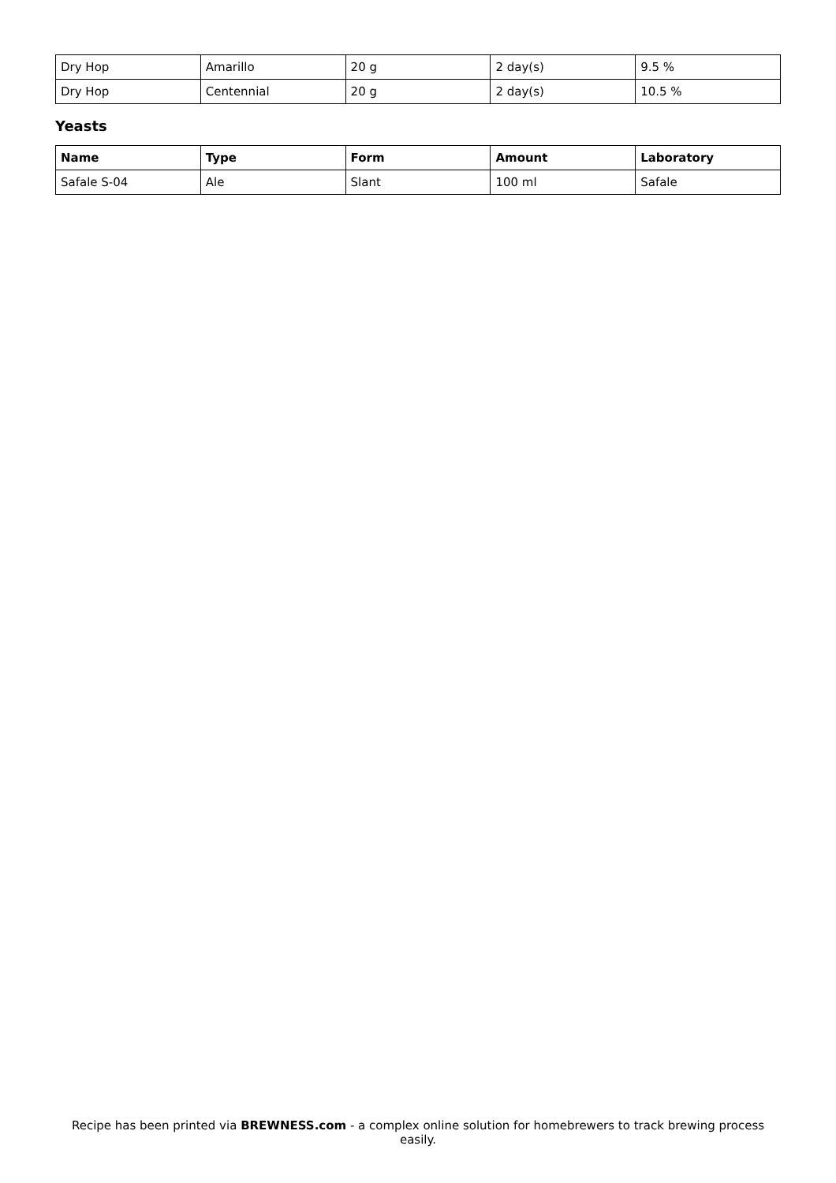| Dry Hop | Amarillo | 20 g | 2 day(s) | 9.5 % |
| Dry Hop | Centennial | 20 g | 2 day(s) | 10.5 % |
Yeasts
| Name | Type | Form | Amount | Laboratory |
| --- | --- | --- | --- | --- |
| Safale S-04 | Ale | Slant | 100 ml | Safale |
Recipe has been printed via BREWNESS.com - a complex online solution for homebrewers to track brewing process easily.